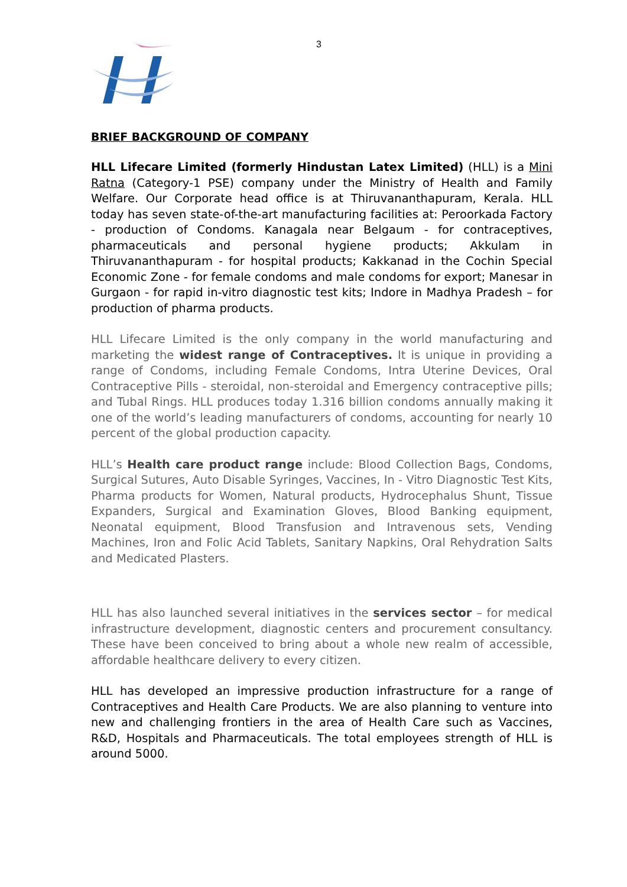3
BRIEF BACKGROUND OF COMPANY
HLL Lifecare Limited (formerly Hindustan Latex Limited) (HLL) is a Mini Ratna (Category-1 PSE) company under the Ministry of Health and Family Welfare. Our Corporate head office is at Thiruvananthapuram, Kerala. HLL today has seven state-of-the-art manufacturing facilities at: Peroorkada Factory - production of Condoms. Kanagala near Belgaum - for contraceptives, pharmaceuticals and personal hygiene products; Akkulam in Thiruvananthapuram - for hospital products; Kakkanad in the Cochin Special Economic Zone - for female condoms and male condoms for export; Manesar in Gurgaon - for rapid in-vitro diagnostic test kits; Indore in Madhya Pradesh – for production of pharma products.
HLL Lifecare Limited is the only company in the world manufacturing and marketing the widest range of Contraceptives. It is unique in providing a range of Condoms, including Female Condoms, Intra Uterine Devices, Oral Contraceptive Pills - steroidal, non-steroidal and Emergency contraceptive pills; and Tubal Rings. HLL produces today 1.316 billion condoms annually making it one of the world’s leading manufacturers of condoms, accounting for nearly 10 percent of the global production capacity.
HLL’s Health care product range include: Blood Collection Bags, Condoms, Surgical Sutures, Auto Disable Syringes, Vaccines, In - Vitro Diagnostic Test Kits, Pharma products for Women, Natural products, Hydrocephalus Shunt, Tissue Expanders, Surgical and Examination Gloves, Blood Banking equipment, Neonatal equipment, Blood Transfusion and Intravenous sets, Vending Machines, Iron and Folic Acid Tablets, Sanitary Napkins, Oral Rehydration Salts and Medicated Plasters.
HLL has also launched several initiatives in the services sector – for medical infrastructure development, diagnostic centers and procurement consultancy. These have been conceived to bring about a whole new realm of accessible, affordable healthcare delivery to every citizen.
HLL has developed an impressive production infrastructure for a range of Contraceptives and Health Care Products. We are also planning to venture into new and challenging frontiers in the area of Health Care such as Vaccines, R&D, Hospitals and Pharmaceuticals. The total employees strength of HLL is around 5000.